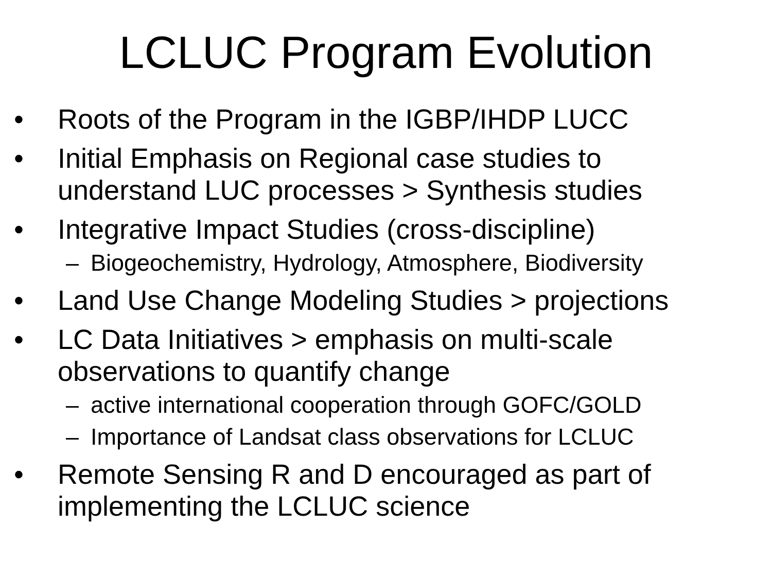LCLUC Program Evolution
• Roots of the Program in the IGBP/IHDP LUCC
• Initial Emphasis on Regional case studies to understand LUC processes > Synthesis studies
• Integrative Impact Studies (cross-discipline)
– Biogeochemistry, Hydrology, Atmosphere, Biodiversity
• Land Use Change Modeling Studies > projections
• LC Data Initiatives > emphasis on multi-scale observations to quantify change
– active international cooperation through GOFC/GOLD
– Importance of Landsat class observations for LCLUC
• Remote Sensing R and D encouraged as part of implementing the LCLUC science